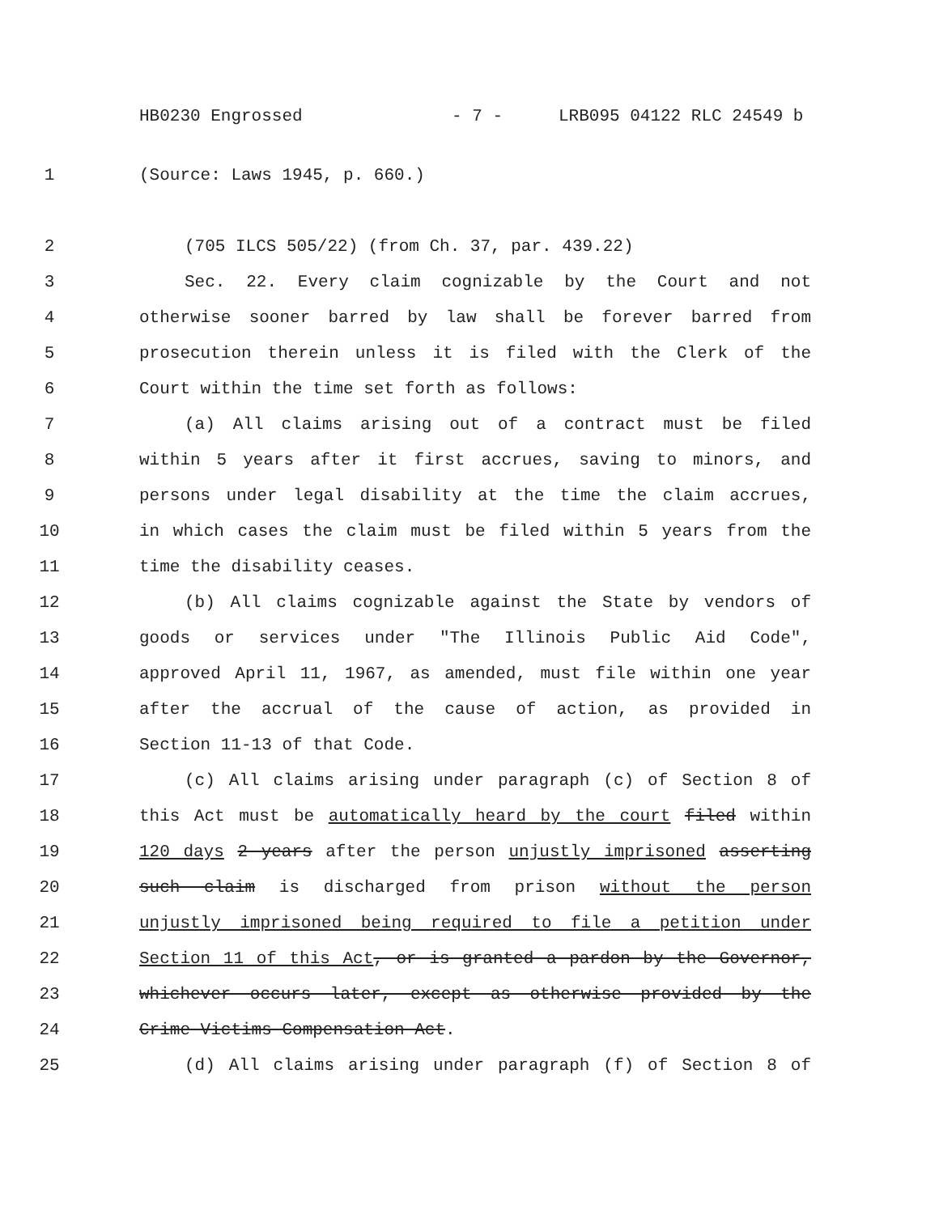HB0230 Engrossed - 7 - LRB095 04122 RLC 24549 b
1 (Source: Laws 1945, p. 660.)
2 (705 ILCS 505/22) (from Ch. 37, par. 439.22)
3 Sec. 22. Every claim cognizable by the Court and not
4 otherwise sooner barred by law shall be forever barred from
5 prosecution therein unless it is filed with the Clerk of the
6 Court within the time set forth as follows:
7 (a) All claims arising out of a contract must be filed
8 within 5 years after it first accrues, saving to minors, and
9 persons under legal disability at the time the claim accrues,
10 in which cases the claim must be filed within 5 years from the
11 time the disability ceases.
12 (b) All claims cognizable against the State by vendors of
13 goods or services under "The Illinois Public Aid Code",
14 approved April 11, 1967, as amended, must file within one year
15 after the accrual of the cause of action, as provided in
16 Section 11-13 of that Code.
17 (c) All claims arising under paragraph (c) of Section 8 of
18 this Act must be automatically heard by the court filed within
19 120 days 2 years after the person unjustly imprisoned asserting
20 such claim is discharged from prison without the person
21 unjustly imprisoned being required to file a petition under
22 Section 11 of this Act, or is granted a pardon by the Governor,
23 whichever occurs later, except as otherwise provided by the
24 Crime Victims Compensation Act.
25 (d) All claims arising under paragraph (f) of Section 8 of